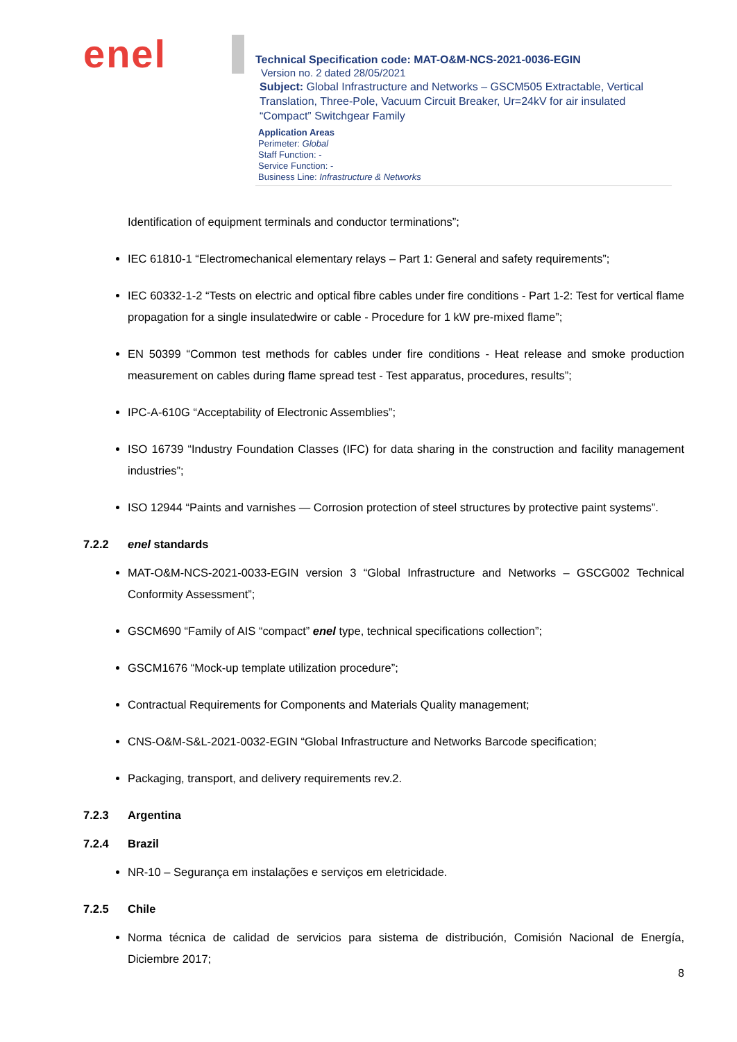enel
Technical Specification code: MAT-O&M-NCS-2021-0036-EGIN
Version no. 2 dated 28/05/2021
Subject: Global Infrastructure and Networks – GSCM505 Extractable, Vertical Translation, Three-Pole, Vacuum Circuit Breaker, Ur=24kV for air insulated “Compact” Switchgear Family
Application Areas
Perimeter: Global
Staff Function: -
Service Function: -
Business Line: Infrastructure & Networks
Identification of equipment terminals and conductor terminations”;
IEC 61810-1 “Electromechanical elementary relays – Part 1: General and safety requirements”;
IEC 60332-1-2 “Tests on electric and optical fibre cables under fire conditions - Part 1-2: Test for vertical flame propagation for a single insulatedwire or cable - Procedure for 1 kW pre-mixed flame”;
EN 50399 “Common test methods for cables under fire conditions - Heat release and smoke production measurement on cables during flame spread test - Test apparatus, procedures, results”;
IPC-A-610G “Acceptability of Electronic Assemblies”;
ISO 16739 “Industry Foundation Classes (IFC) for data sharing in the construction and facility management industries”;
ISO 12944 “Paints and varnishes — Corrosion protection of steel structures by protective paint systems”.
7.2.2 enel standards
MAT-O&M-NCS-2021-0033-EGIN version 3 “Global Infrastructure and Networks – GSCG002 Technical Conformity Assessment”;
GSCM690 “Family of AIS “compact” enel type, technical specifications collection”;
GSCM1676 “Mock-up template utilization procedure”;
Contractual Requirements for Components and Materials Quality management;
CNS-O&M-S&L-2021-0032-EGIN “Global Infrastructure and Networks Barcode specification;
Packaging, transport, and delivery requirements rev.2.
7.2.3 Argentina
7.2.4 Brazil
NR-10 – Segurança em instalações e serviços em eletricidade.
7.2.5 Chile
Norma técnica de calidad de servicios para sistema de distribución, Comisión Nacional de Energía, Diciembre 2017;
8